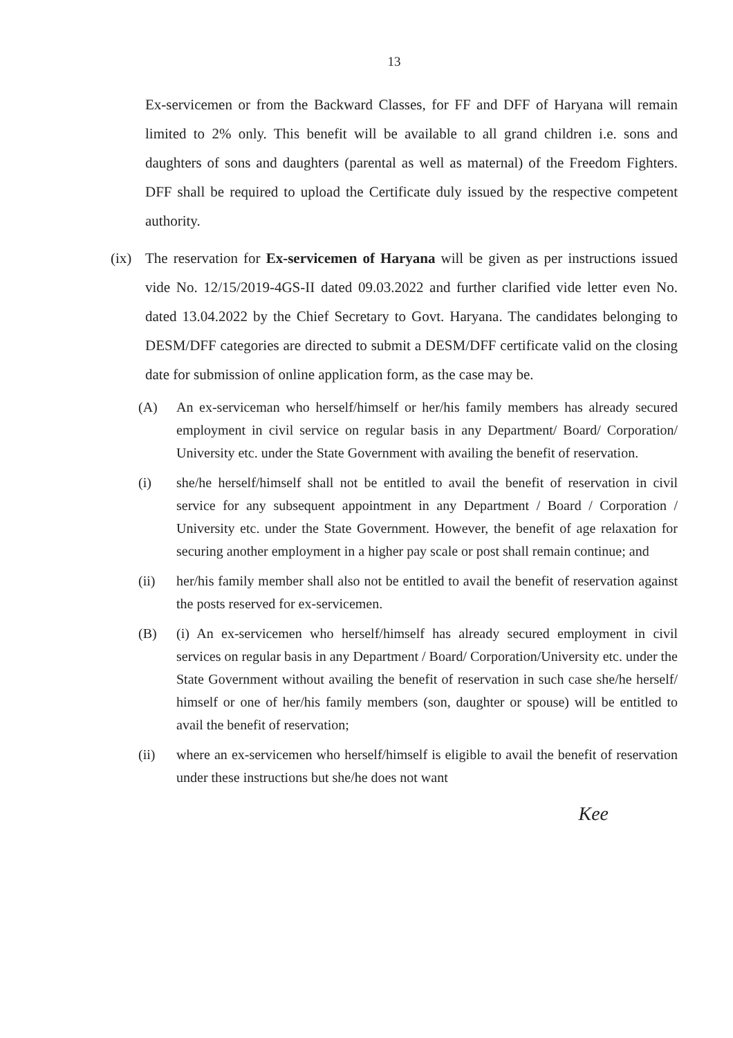13
Ex-servicemen or from the Backward Classes, for FF and DFF of Haryana will remain limited to 2% only. This benefit will be available to all grand children i.e. sons and daughters of sons and daughters (parental as well as maternal) of the Freedom Fighters. DFF shall be required to upload the Certificate duly issued by the respective competent authority.
(ix)
The reservation for Ex-servicemen of Haryana will be given as per instructions issued vide No. 12/15/2019-4GS-II dated 09.03.2022 and further clarified vide letter even No. dated 13.04.2022 by the Chief Secretary to Govt. Haryana. The candidates belonging to DESM/DFF categories are directed to submit a DESM/DFF certificate valid on the closing date for submission of online application form, as the case may be.
(A) An ex-serviceman who herself/himself or her/his family members has already secured employment in civil service on regular basis in any Department/ Board/ Corporation/ University etc. under the State Government with availing the benefit of reservation.
(i) she/he herself/himself shall not be entitled to avail the benefit of reservation in civil service for any subsequent appointment in any Department / Board / Corporation / University etc. under the State Government. However, the benefit of age relaxation for securing another employment in a higher pay scale or post shall remain continue; and
(ii) her/his family member shall also not be entitled to avail the benefit of reservation against the posts reserved for ex-servicemen.
(B) (i) An ex-servicemen who herself/himself has already secured employment in civil services on regular basis in any Department / Board/ Corporation/University etc. under the State Government without availing the benefit of reservation in such case she/he herself/ himself or one of her/his family members (son, daughter or spouse) will be entitled to avail the benefit of reservation;
(ii) where an ex-servicemen who herself/himself is eligible to avail the benefit of reservation under these instructions but she/he does not want
Kee